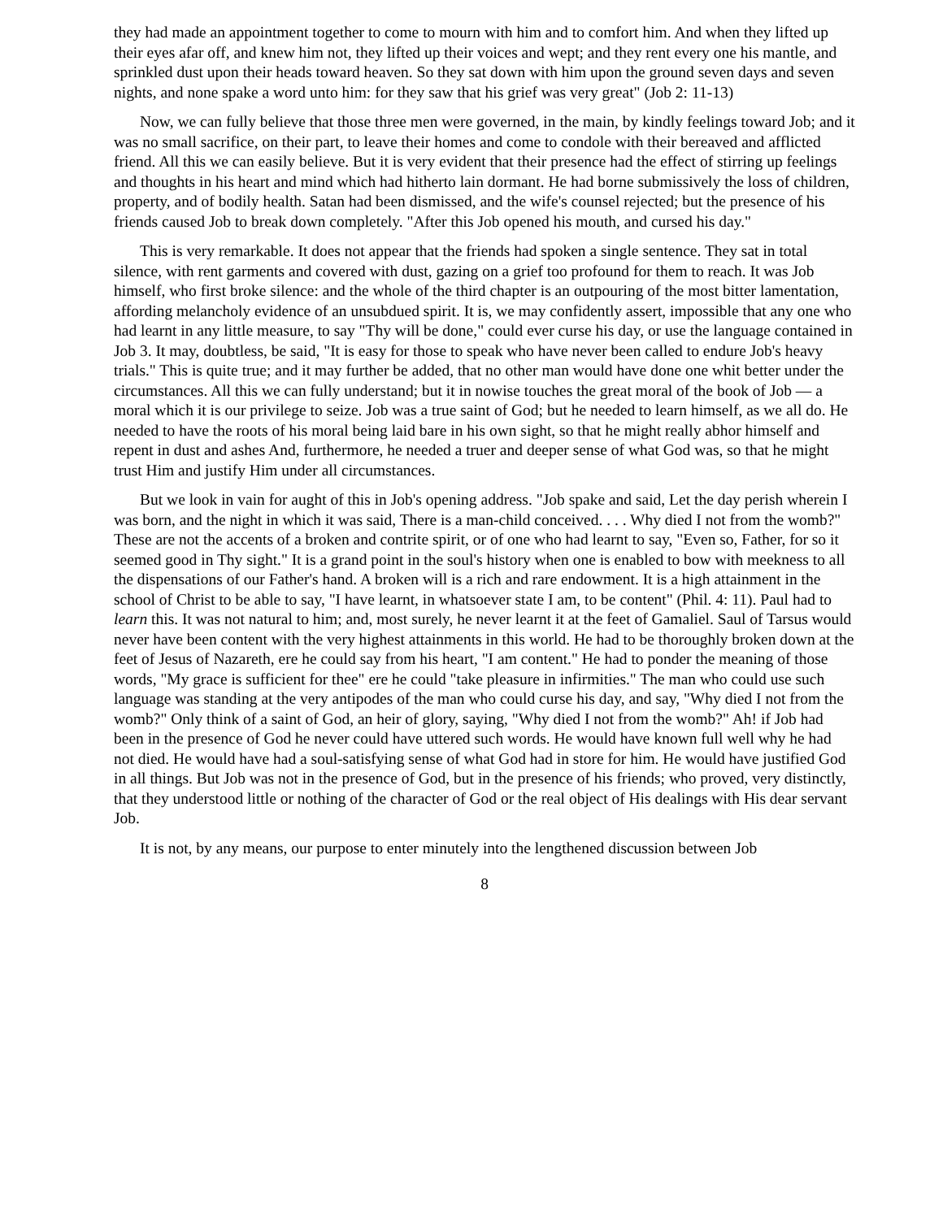they had made an appointment together to come to mourn with him and to comfort him. And when they lifted up their eyes afar off, and knew him not, they lifted up their voices and wept; and they rent every one his mantle, and sprinkled dust upon their heads toward heaven. So they sat down with him upon the ground seven days and seven nights, and none spake a word unto him: for they saw that his grief was very great" (Job 2: 11-13)
Now, we can fully believe that those three men were governed, in the main, by kindly feelings toward Job; and it was no small sacrifice, on their part, to leave their homes and come to condole with their bereaved and afflicted friend. All this we can easily believe. But it is very evident that their presence had the effect of stirring up feelings and thoughts in his heart and mind which had hitherto lain dormant. He had borne submissively the loss of children, property, and of bodily health. Satan had been dismissed, and the wife's counsel rejected; but the presence of his friends caused Job to break down completely. "After this Job opened his mouth, and cursed his day."
This is very remarkable. It does not appear that the friends had spoken a single sentence. They sat in total silence, with rent garments and covered with dust, gazing on a grief too profound for them to reach. It was Job himself, who first broke silence: and the whole of the third chapter is an outpouring of the most bitter lamentation, affording melancholy evidence of an unsubdued spirit. It is, we may confidently assert, impossible that any one who had learnt in any little measure, to say "Thy will be done," could ever curse his day, or use the language contained in Job 3. It may, doubtless, be said, "It is easy for those to speak who have never been called to endure Job's heavy trials." This is quite true; and it may further be added, that no other man would have done one whit better under the circumstances. All this we can fully understand; but it in nowise touches the great moral of the book of Job — a moral which it is our privilege to seize. Job was a true saint of God; but he needed to learn himself, as we all do. He needed to have the roots of his moral being laid bare in his own sight, so that he might really abhor himself and repent in dust and ashes And, furthermore, he needed a truer and deeper sense of what God was, so that he might trust Him and justify Him under all circumstances.
But we look in vain for aught of this in Job's opening address. "Job spake and said, Let the day perish wherein I was born, and the night in which it was said, There is a man-child conceived. . . . Why died I not from the womb?" These are not the accents of a broken and contrite spirit, or of one who had learnt to say, "Even so, Father, for so it seemed good in Thy sight." It is a grand point in the soul's history when one is enabled to bow with meekness to all the dispensations of our Father's hand. A broken will is a rich and rare endowment. It is a high attainment in the school of Christ to be able to say, "I have learnt, in whatsoever state I am, to be content" (Phil. 4: 11). Paul had to learn this. It was not natural to him; and, most surely, he never learnt it at the feet of Gamaliel. Saul of Tarsus would never have been content with the very highest attainments in this world. He had to be thoroughly broken down at the feet of Jesus of Nazareth, ere he could say from his heart, "I am content." He had to ponder the meaning of those words, "My grace is sufficient for thee" ere he could "take pleasure in infirmities." The man who could use such language was standing at the very antipodes of the man who could curse his day, and say, "Why died I not from the womb?" Only think of a saint of God, an heir of glory, saying, "Why died I not from the womb?" Ah! if Job had been in the presence of God he never could have uttered such words. He would have known full well why he had not died. He would have had a soul-satisfying sense of what God had in store for him. He would have justified God in all things. But Job was not in the presence of God, but in the presence of his friends; who proved, very distinctly, that they understood little or nothing of the character of God or the real object of His dealings with His dear servant Job.
It is not, by any means, our purpose to enter minutely into the lengthened discussion between Job
8